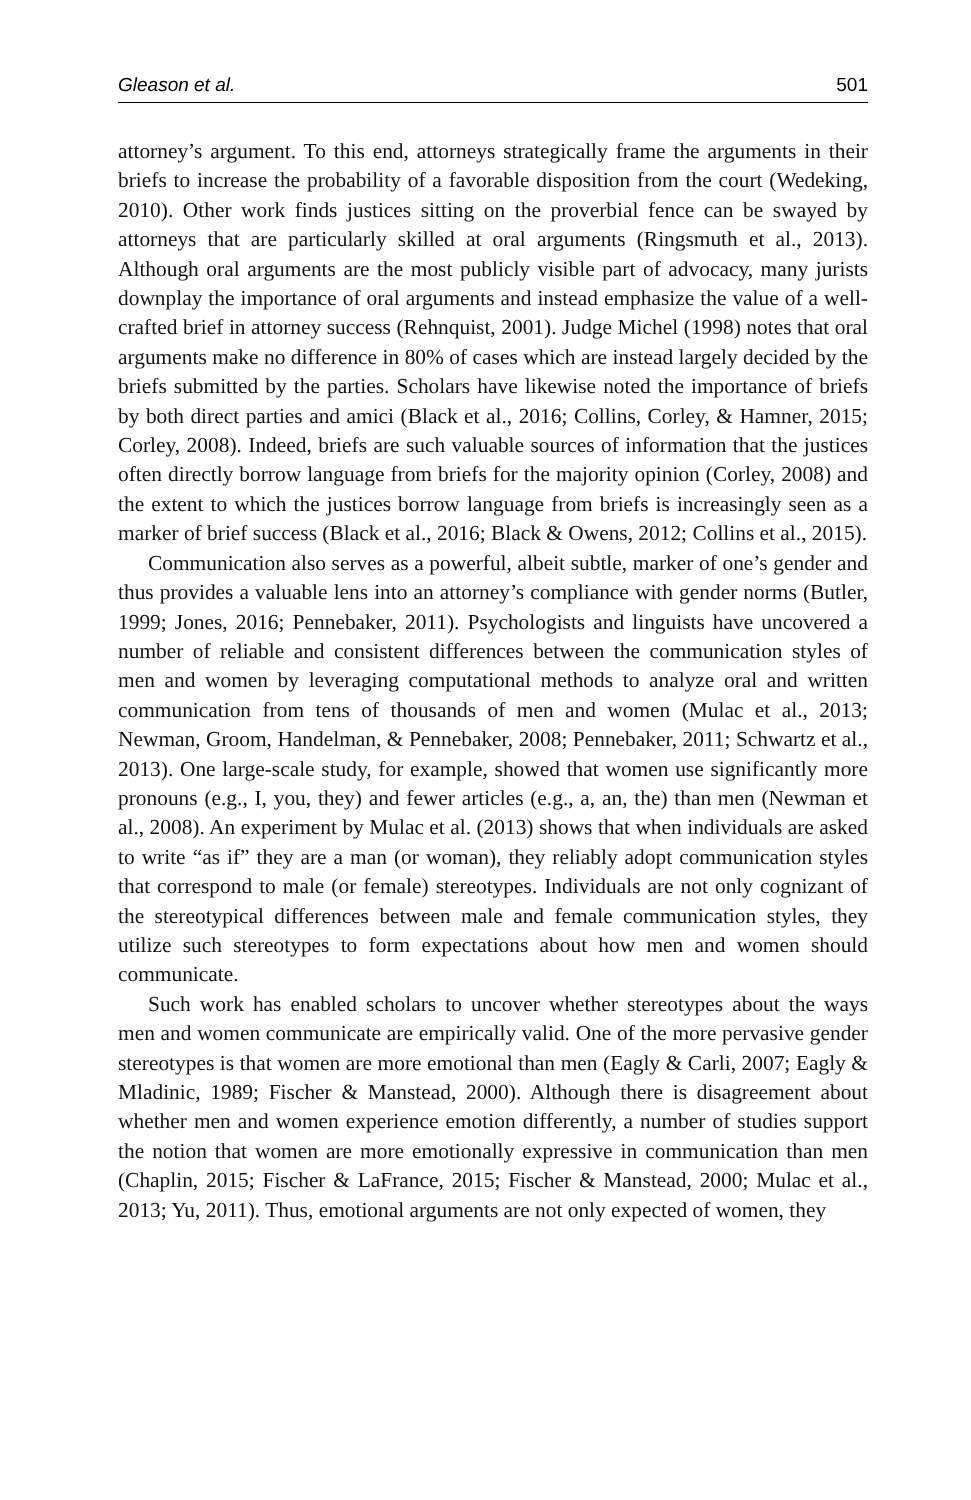Gleason et al. 501
attorney’s argument. To this end, attorneys strategically frame the arguments in their briefs to increase the probability of a favorable disposition from the court (Wedeking, 2010). Other work finds justices sitting on the proverbial fence can be swayed by attorneys that are particularly skilled at oral arguments (Ringsmuth et al., 2013). Although oral arguments are the most publicly visible part of advocacy, many jurists downplay the importance of oral arguments and instead emphasize the value of a well-crafted brief in attorney success (Rehnquist, 2001). Judge Michel (1998) notes that oral arguments make no difference in 80% of cases which are instead largely decided by the briefs submitted by the parties. Scholars have likewise noted the importance of briefs by both direct parties and amici (Black et al., 2016; Collins, Corley, & Hamner, 2015; Corley, 2008). Indeed, briefs are such valuable sources of information that the justices often directly borrow language from briefs for the majority opinion (Corley, 2008) and the extent to which the justices borrow language from briefs is increasingly seen as a marker of brief success (Black et al., 2016; Black & Owens, 2012; Collins et al., 2015).
Communication also serves as a powerful, albeit subtle, marker of one’s gender and thus provides a valuable lens into an attorney’s compliance with gender norms (Butler, 1999; Jones, 2016; Pennebaker, 2011). Psychologists and linguists have uncovered a number of reliable and consistent differences between the communication styles of men and women by leveraging computational methods to analyze oral and written communication from tens of thousands of men and women (Mulac et al., 2013; Newman, Groom, Handelman, & Pennebaker, 2008; Pennebaker, 2011; Schwartz et al., 2013). One large-scale study, for example, showed that women use significantly more pronouns (e.g., I, you, they) and fewer articles (e.g., a, an, the) than men (Newman et al., 2008). An experiment by Mulac et al. (2013) shows that when individuals are asked to write “as if” they are a man (or woman), they reliably adopt communication styles that correspond to male (or female) stereotypes. Individuals are not only cognizant of the stereotypical differences between male and female communication styles, they utilize such stereotypes to form expectations about how men and women should communicate.
Such work has enabled scholars to uncover whether stereotypes about the ways men and women communicate are empirically valid. One of the more pervasive gender stereotypes is that women are more emotional than men (Eagly & Carli, 2007; Eagly & Mladinic, 1989; Fischer & Manstead, 2000). Although there is disagreement about whether men and women experience emotion differently, a number of studies support the notion that women are more emotionally expressive in communication than men (Chaplin, 2015; Fischer & LaFrance, 2015; Fischer & Manstead, 2000; Mulac et al., 2013; Yu, 2011). Thus, emotional arguments are not only expected of women, they